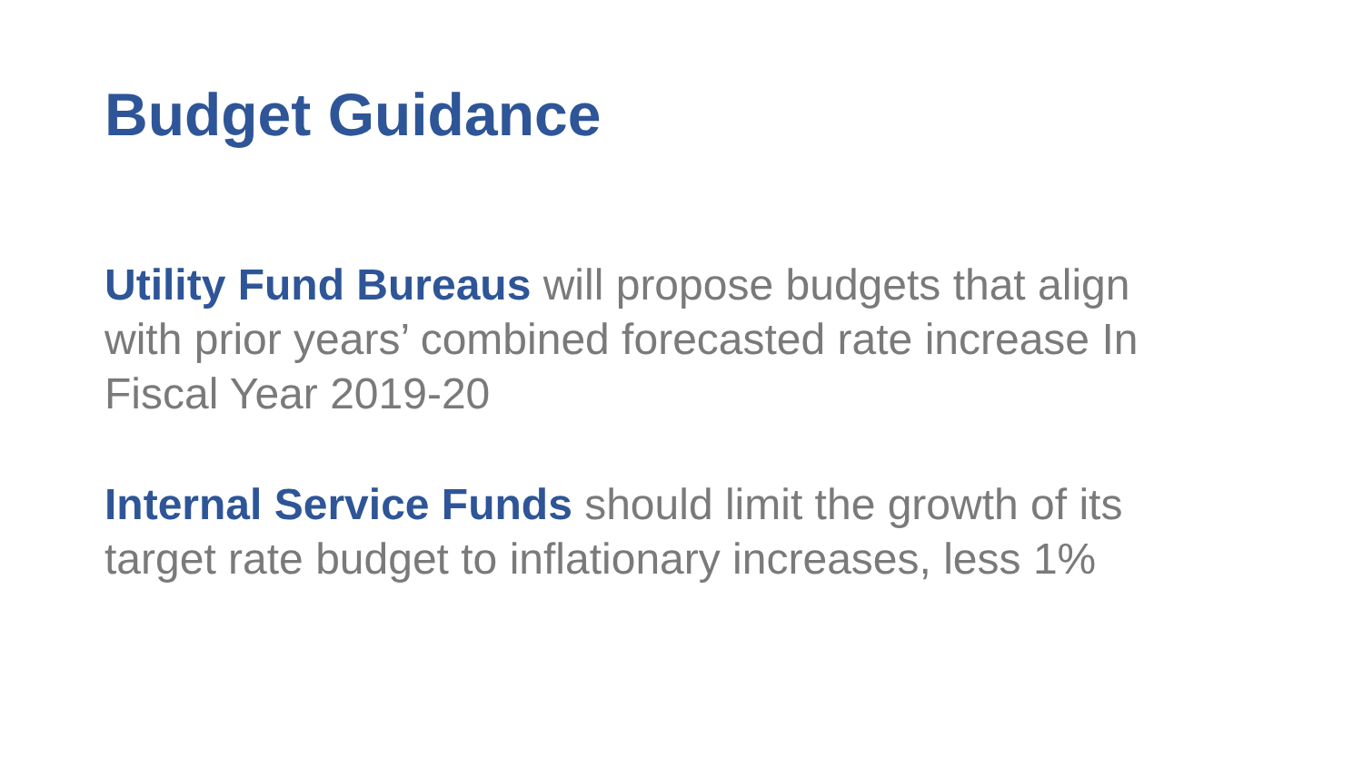Budget Guidance
Utility Fund Bureaus will propose budgets that align with prior years’ combined forecasted rate increase In Fiscal Year 2019-20
Internal Service Funds should limit the growth of its target rate budget to inflationary increases, less 1%